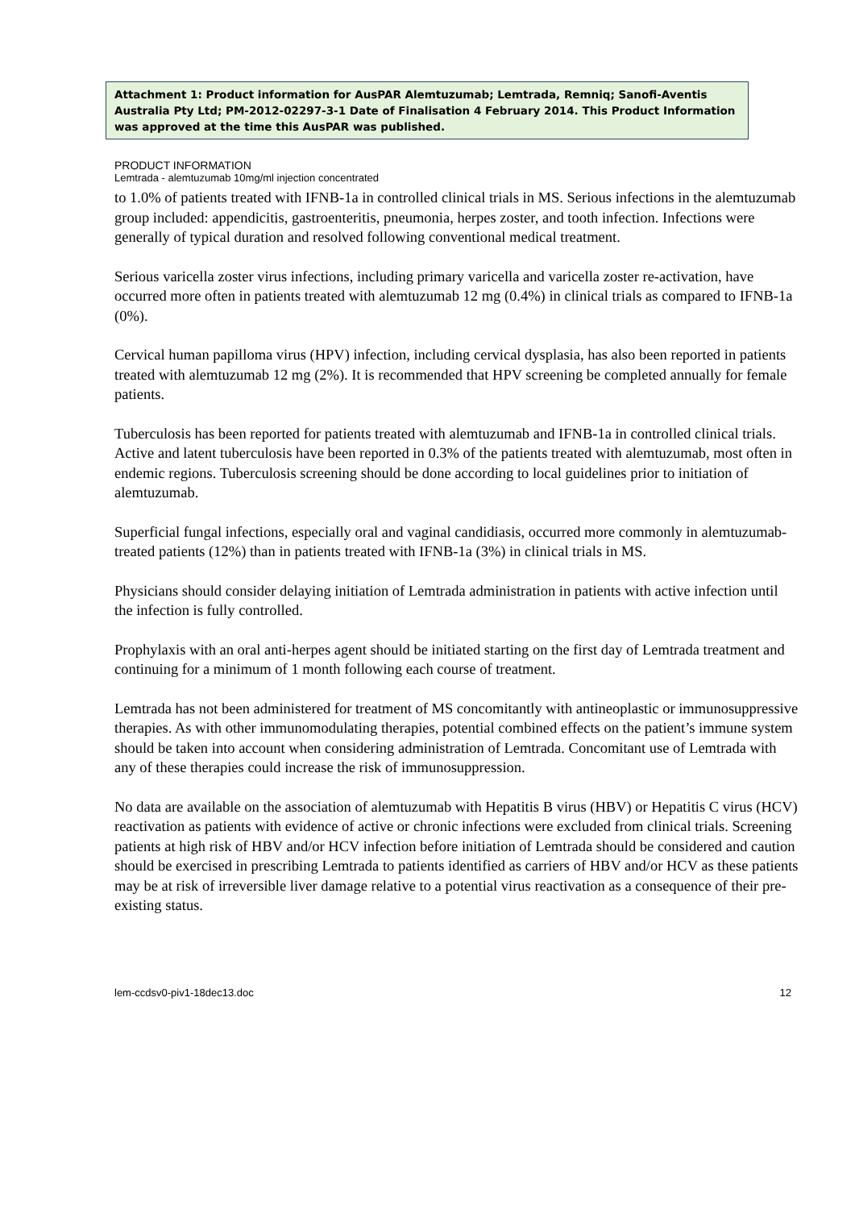Attachment 1: Product information for AusPAR Alemtuzumab; Lemtrada, Remniq; Sanofi-Aventis Australia Pty Ltd; PM-2012-02297-3-1 Date of Finalisation 4 February 2014. This Product Information was approved at the time this AusPAR was published.
PRODUCT INFORMATION
Lemtrada - alemtuzumab 10mg/ml injection concentrated
to 1.0% of patients treated with IFNB-1a in controlled clinical trials in MS. Serious infections in the alemtuzumab group included: appendicitis, gastroenteritis, pneumonia, herpes zoster, and tooth infection. Infections were generally of typical duration and resolved following conventional medical treatment.
Serious varicella zoster virus infections, including primary varicella and varicella zoster re-activation, have occurred more often in patients treated with alemtuzumab 12 mg (0.4%) in clinical trials as compared to IFNB-1a (0%).
Cervical human papilloma virus (HPV) infection, including cervical dysplasia, has also been reported in patients treated with alemtuzumab 12 mg (2%). It is recommended that HPV screening be completed annually for female patients.
Tuberculosis has been reported for patients treated with alemtuzumab and IFNB-1a in controlled clinical trials. Active and latent tuberculosis have been reported in 0.3% of the patients treated with alemtuzumab, most often in endemic regions. Tuberculosis screening should be done according to local guidelines prior to initiation of alemtuzumab.
Superficial fungal infections, especially oral and vaginal candidiasis, occurred more commonly in alemtuzumab-treated patients (12%) than in patients treated with IFNB-1a (3%) in clinical trials in MS.
Physicians should consider delaying initiation of Lemtrada administration in patients with active infection until the infection is fully controlled.
Prophylaxis with an oral anti-herpes agent should be initiated starting on the first day of Lemtrada treatment and continuing for a minimum of 1 month following each course of treatment.
Lemtrada has not been administered for treatment of MS concomitantly with antineoplastic or immunosuppressive therapies. As with other immunomodulating therapies, potential combined effects on the patient’s immune system should be taken into account when considering administration of Lemtrada. Concomitant use of Lemtrada with any of these therapies could increase the risk of immunosuppression.
No data are available on the association of alemtuzumab with Hepatitis B virus (HBV) or Hepatitis C virus (HCV) reactivation as patients with evidence of active or chronic infections were excluded from clinical trials. Screening patients at high risk of HBV and/or HCV infection before initiation of Lemtrada should be considered and caution should be exercised in prescribing Lemtrada to patients identified as carriers of HBV and/or HCV as these patients may be at risk of irreversible liver damage relative to a potential virus reactivation as a consequence of their pre-existing status.
lem-ccdsv0-piv1-18dec13.doc 12